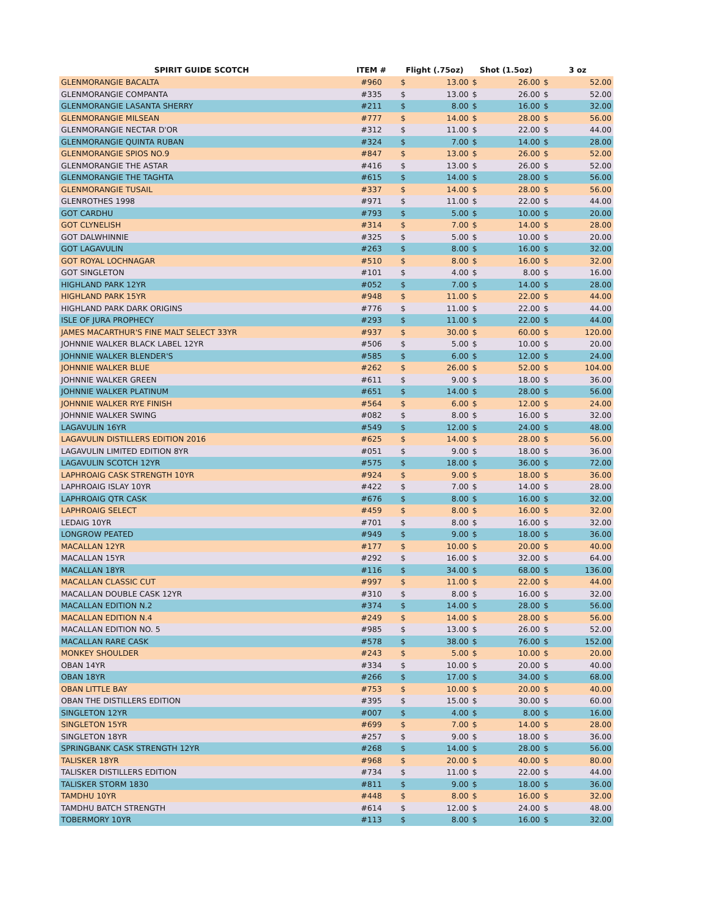| SPIRIT GUIDE SCOTCH | ITEM # | Flight (.75oz) | | Shot (1.5oz) | | 3 oz | |
| --- | --- | --- | --- | --- | --- | --- | --- |
| GLENMORANGIE BACALTA | #960 | $ | 13.00 | $ | 26.00 | $ | 52.00 |
| GLENMORANGIE COMPANTA | #335 | $ | 13.00 | $ | 26.00 | $ | 52.00 |
| GLENMORANGIE LASANTA SHERRY | #211 | $ | 8.00 | $ | 16.00 | $ | 32.00 |
| GLENMORANGIE MILSEAN | #777 | $ | 14.00 | $ | 28.00 | $ | 56.00 |
| GLENMORANGIE NECTAR D'OR | #312 | $ | 11.00 | $ | 22.00 | $ | 44.00 |
| GLENMORANGIE QUINTA RUBAN | #324 | $ | 7.00 | $ | 14.00 | $ | 28.00 |
| GLENMORANGIE SPIOS NO.9 | #847 | $ | 13.00 | $ | 26.00 | $ | 52.00 |
| GLENMORANGIE THE ASTAR | #416 | $ | 13.00 | $ | 26.00 | $ | 52.00 |
| GLENMORANGIE THE TAGHTA | #615 | $ | 14.00 | $ | 28.00 | $ | 56.00 |
| GLENMORANGIE TUSAIL | #337 | $ | 14.00 | $ | 28.00 | $ | 56.00 |
| GLENROTHES 1998 | #971 | $ | 11.00 | $ | 22.00 | $ | 44.00 |
| GOT CARDHU | #793 | $ | 5.00 | $ | 10.00 | $ | 20.00 |
| GOT CLYNELISH | #314 | $ | 7.00 | $ | 14.00 | $ | 28.00 |
| GOT DALWHINNIE | #325 | $ | 5.00 | $ | 10.00 | $ | 20.00 |
| GOT LAGAVULIN | #263 | $ | 8.00 | $ | 16.00 | $ | 32.00 |
| GOT ROYAL LOCHNAGAR | #510 | $ | 8.00 | $ | 16.00 | $ | 32.00 |
| GOT SINGLETON | #101 | $ | 4.00 | $ | 8.00 | $ | 16.00 |
| HIGHLAND PARK 12YR | #052 | $ | 7.00 | $ | 14.00 | $ | 28.00 |
| HIGHLAND PARK 15YR | #948 | $ | 11.00 | $ | 22.00 | $ | 44.00 |
| HIGHLAND PARK DARK ORIGINS | #776 | $ | 11.00 | $ | 22.00 | $ | 44.00 |
| ISLE OF JURA PROPHECY | #293 | $ | 11.00 | $ | 22.00 | $ | 44.00 |
| JAMES MACARTHUR'S FINE MALT SELECT 33YR | #937 | $ | 30.00 | $ | 60.00 | $ | 120.00 |
| JOHNNIE WALKER BLACK LABEL 12YR | #506 | $ | 5.00 | $ | 10.00 | $ | 20.00 |
| JOHNNIE WALKER BLENDER'S | #585 | $ | 6.00 | $ | 12.00 | $ | 24.00 |
| JOHNNIE WALKER BLUE | #262 | $ | 26.00 | $ | 52.00 | $ | 104.00 |
| JOHNNIE WALKER GREEN | #611 | $ | 9.00 | $ | 18.00 | $ | 36.00 |
| JOHNNIE WALKER PLATINUM | #651 | $ | 14.00 | $ | 28.00 | $ | 56.00 |
| JOHNNIE WALKER RYE FINISH | #564 | $ | 6.00 | $ | 12.00 | $ | 24.00 |
| JOHNNIE WALKER SWING | #082 | $ | 8.00 | $ | 16.00 | $ | 32.00 |
| LAGAVULIN 16YR | #549 | $ | 12.00 | $ | 24.00 | $ | 48.00 |
| LAGAVULIN DISTILLERS EDITION 2016 | #625 | $ | 14.00 | $ | 28.00 | $ | 56.00 |
| LAGAVULIN LIMITED EDITION 8YR | #051 | $ | 9.00 | $ | 18.00 | $ | 36.00 |
| LAGAVULIN SCOTCH 12YR | #575 | $ | 18.00 | $ | 36.00 | $ | 72.00 |
| LAPHROAIG CASK STRENGTH 10YR | #924 | $ | 9.00 | $ | 18.00 | $ | 36.00 |
| LAPHROAIG ISLAY 10YR | #422 | $ | 7.00 | $ | 14.00 | $ | 28.00 |
| LAPHROAIG QTR CASK | #676 | $ | 8.00 | $ | 16.00 | $ | 32.00 |
| LAPHROAIG SELECT | #459 | $ | 8.00 | $ | 16.00 | $ | 32.00 |
| LEDAIG 10YR | #701 | $ | 8.00 | $ | 16.00 | $ | 32.00 |
| LONGROW PEATED | #949 | $ | 9.00 | $ | 18.00 | $ | 36.00 |
| MACALLAN 12YR | #177 | $ | 10.00 | $ | 20.00 | $ | 40.00 |
| MACALLAN 15YR | #292 | $ | 16.00 | $ | 32.00 | $ | 64.00 |
| MACALLAN 18YR | #116 | $ | 34.00 | $ | 68.00 | $ | 136.00 |
| MACALLAN CLASSIC CUT | #997 | $ | 11.00 | $ | 22.00 | $ | 44.00 |
| MACALLAN DOUBLE CASK 12YR | #310 | $ | 8.00 | $ | 16.00 | $ | 32.00 |
| MACALLAN EDITION N.2 | #374 | $ | 14.00 | $ | 28.00 | $ | 56.00 |
| MACALLAN EDITION N.4 | #249 | $ | 14.00 | $ | 28.00 | $ | 56.00 |
| MACALLAN EDITION NO. 5 | #985 | $ | 13.00 | $ | 26.00 | $ | 52.00 |
| MACALLAN RARE CASK | #578 | $ | 38.00 | $ | 76.00 | $ | 152.00 |
| MONKEY SHOULDER | #243 | $ | 5.00 | $ | 10.00 | $ | 20.00 |
| OBAN 14YR | #334 | $ | 10.00 | $ | 20.00 | $ | 40.00 |
| OBAN 18YR | #266 | $ | 17.00 | $ | 34.00 | $ | 68.00 |
| OBAN LITTLE BAY | #753 | $ | 10.00 | $ | 20.00 | $ | 40.00 |
| OBAN THE DISTILLERS EDITION | #395 | $ | 15.00 | $ | 30.00 | $ | 60.00 |
| SINGLETON 12YR | #007 | $ | 4.00 | $ | 8.00 | $ | 16.00 |
| SINGLETON 15YR | #699 | $ | 7.00 | $ | 14.00 | $ | 28.00 |
| SINGLETON 18YR | #257 | $ | 9.00 | $ | 18.00 | $ | 36.00 |
| SPRINGBANK CASK STRENGTH 12YR | #268 | $ | 14.00 | $ | 28.00 | $ | 56.00 |
| TALISKER 18YR | #968 | $ | 20.00 | $ | 40.00 | $ | 80.00 |
| TALISKER DISTILLERS EDITION | #734 | $ | 11.00 | $ | 22.00 | $ | 44.00 |
| TALISKER STORM 1830 | #811 | $ | 9.00 | $ | 18.00 | $ | 36.00 |
| TAMDHU 10YR | #448 | $ | 8.00 | $ | 16.00 | $ | 32.00 |
| TAMDHU BATCH STRENGTH | #614 | $ | 12.00 | $ | 24.00 | $ | 48.00 |
| TOBERMORY 10YR | #113 | $ | 8.00 | $ | 16.00 | $ | 32.00 |